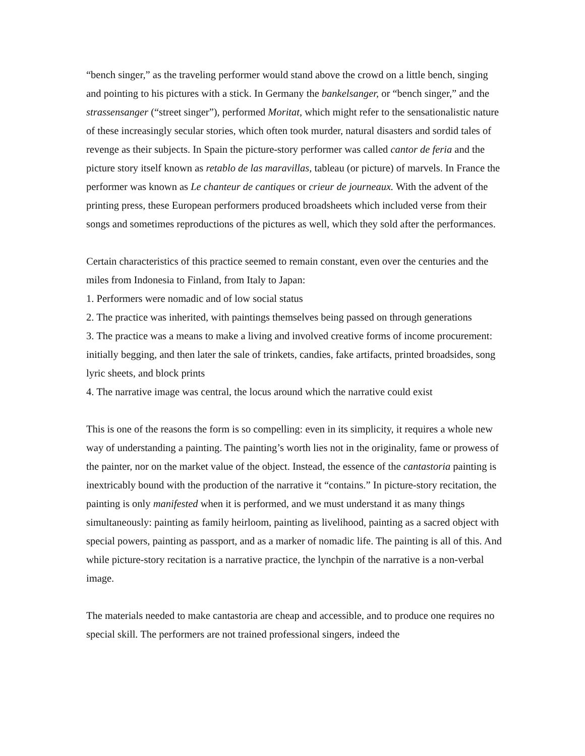“bench singer,” as the traveling performer would stand above the crowd on a little bench, singing and pointing to his pictures with a stick. In Germany the bankelsanger, or “bench singer,” and the strassensanger (“street singer”), performed Moritat, which might refer to the sensationalistic nature of these increasingly secular stories, which often took murder, natural disasters and sordid tales of revenge as their subjects. In Spain the picture-story performer was called cantor de feria and the picture story itself known as retablo de las maravillas, tableau (or picture) of marvels. In France the performer was known as Le chanteur de cantiques or crieur de journeaux. With the advent of the printing press, these European performers produced broadsheets which included verse from their songs and sometimes reproductions of the pictures as well, which they sold after the performances.
Certain characteristics of this practice seemed to remain constant, even over the centuries and the miles from Indonesia to Finland, from Italy to Japan:
1. Performers were nomadic and of low social status
2. The practice was inherited, with paintings themselves being passed on through generations
3. The practice was a means to make a living and involved creative forms of income procurement: initially begging, and then later the sale of trinkets, candies, fake artifacts, printed broadsides, song lyric sheets, and block prints
4. The narrative image was central, the locus around which the narrative could exist
This is one of the reasons the form is so compelling: even in its simplicity, it requires a whole new way of understanding a painting. The painting’s worth lies not in the originality, fame or prowess of the painter, nor on the market value of the object. Instead, the essence of the cantastoria painting is inextricably bound with the production of the narrative it “contains.” In picture-story recitation, the painting is only manifested when it is performed, and we must understand it as many things simultaneously: painting as family heirloom, painting as livelihood, painting as a sacred object with special powers, painting as passport, and as a marker of nomadic life. The painting is all of this. And while picture-story recitation is a narrative practice, the lynchpin of the narrative is a non-verbal image.
The materials needed to make cantastoria are cheap and accessible, and to produce one requires no special skill. The performers are not trained professional singers, indeed the